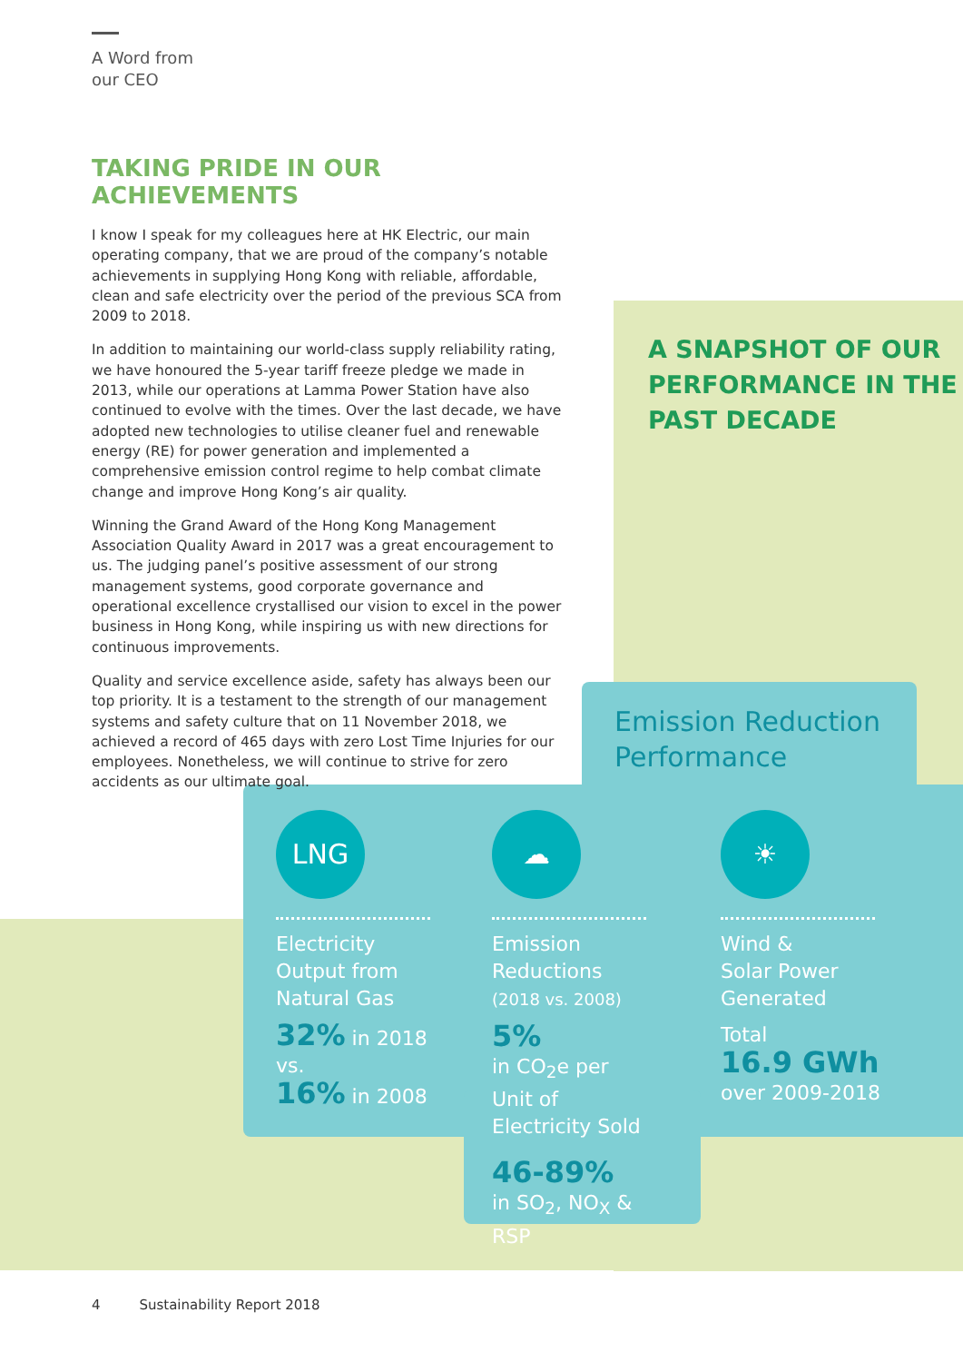A Word from
our CEO
TAKING PRIDE IN OUR ACHIEVEMENTS
I know I speak for my colleagues here at HK Electric, our main operating company, that we are proud of the company’s notable achievements in supplying Hong Kong with reliable, affordable, clean and safe electricity over the period of the previous SCA from 2009 to 2018.
In addition to maintaining our world-class supply reliability rating, we have honoured the 5-year tariff freeze pledge we made in 2013, while our operations at Lamma Power Station have also continued to evolve with the times. Over the last decade, we have adopted new technologies to utilise cleaner fuel and renewable energy (RE) for power generation and implemented a comprehensive emission control regime to help combat climate change and improve Hong Kong’s air quality.
Winning the Grand Award of the Hong Kong Management Association Quality Award in 2017 was a great encouragement to us. The judging panel’s positive assessment of our strong management systems, good corporate governance and operational excellence crystallised our vision to excel in the power business in Hong Kong, while inspiring us with new directions for continuous improvements.
Quality and service excellence aside, safety has always been our top priority. It is a testament to the strength of our management systems and safety culture that on 11 November 2018, we achieved a record of 465 days with zero Lost Time Injuries for our employees. Nonetheless, we will continue to strive for zero accidents as our ultimate goal.
A SNAPSHOT OF OUR
PERFORMANCE IN THE
PAST DECADE
Emission Reduction
Performance
LNG
Electricity
Output from
Natural Gas
32% in 2018 vs.
16% in 2008
☁
Emission
Reductions
(2018 vs. 2008)
5%
in CO<sub>2</sub>e per Unit of Electricity Sold
46-89%
in SO<sub>2</sub>, NO<sub>X</sub> & RSP
☀
Wind &
Solar Power
Generated
Total
16.9 GWh
over 2009-2018
4 Sustainability Report 2018